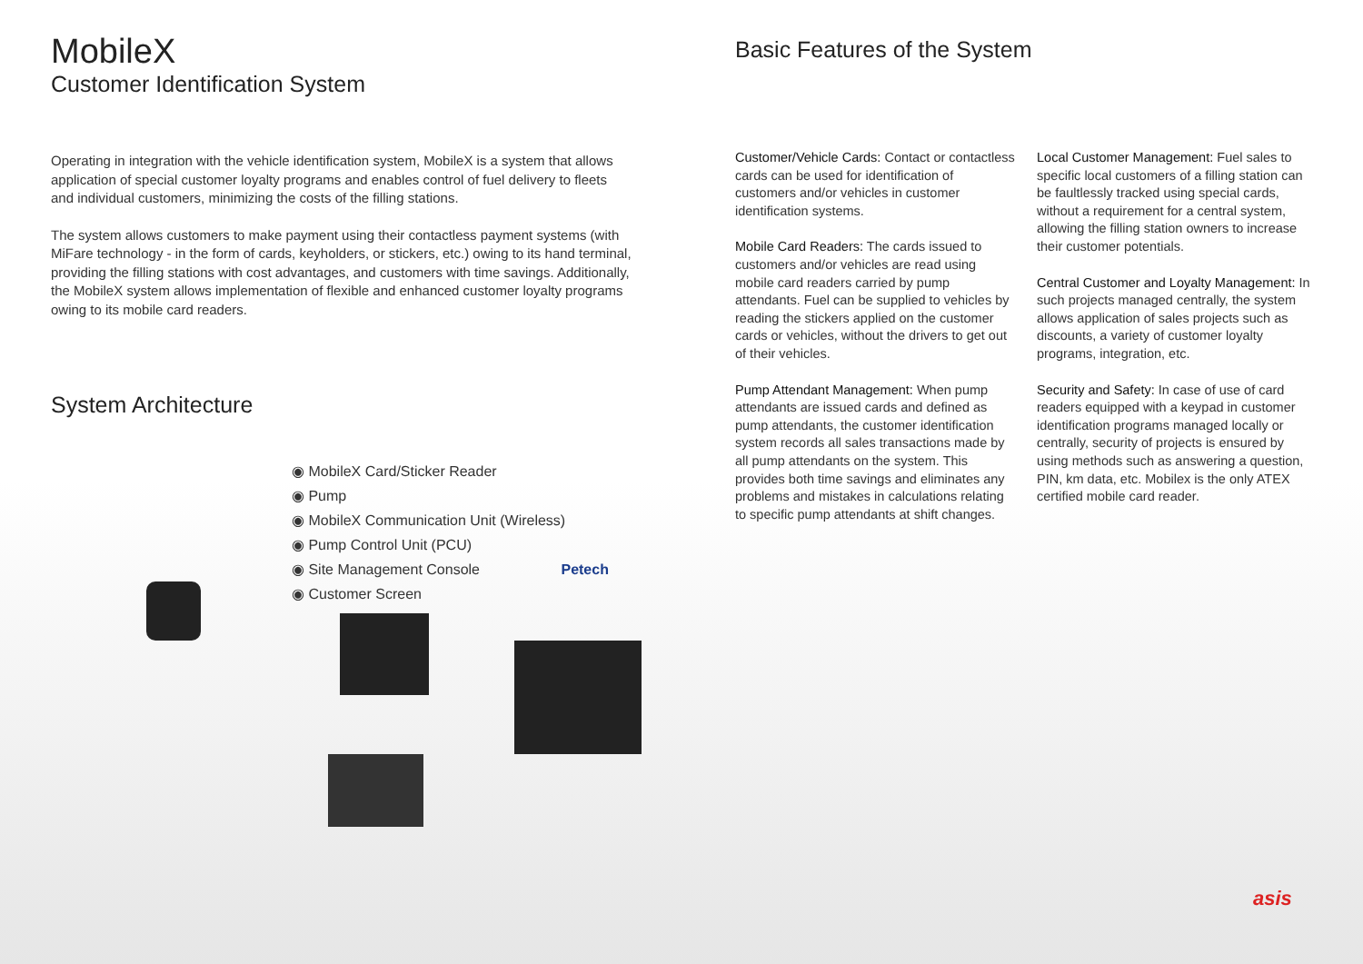MobileX
Customer Identification System
Operating in integration with the vehicle identification system, MobileX is a system that allows application of special customer loyalty programs and enables control of fuel delivery to fleets and individual customers, minimizing the costs of the filling stations.
The system allows customers to make payment using their contactless payment systems (with MiFare technology - in the form of cards, keyholders, or stickers, etc.) owing to its hand terminal, providing the filling stations with cost advantages, and customers with time savings. Additionally, the MobileX system allows implementation of flexible and enhanced customer loyalty programs owing to its mobile card readers.
System Architecture
◉ MobileX Card/Sticker Reader
◉ Pump
◉ MobileX Communication Unit (Wireless)
◉ Pump Control Unit (PCU)
◉ Site Management Console Petech
◉ Customer Screen
Basic Features of the System
Customer/Vehicle Cards: Contact or contactless cards can be used for identification of customers and/or vehicles in customer identification systems.
Mobile Card Readers: The cards issued to customers and/or vehicles are read using mobile card readers carried by pump attendants. Fuel can be supplied to vehicles by reading the stickers applied on the customer cards or vehicles, without the drivers to get out of their vehicles.
Pump Attendant Management: When pump attendants are issued cards and defined as pump attendants, the customer identification system records all sales transactions made by all pump attendants on the system. This provides both time savings and eliminates any problems and mistakes in calculations relating to specific pump attendants at shift changes.
Local Customer Management: Fuel sales to specific local customers of a filling station can be faultlessly tracked using special cards, without a requirement for a central system, allowing the filling station owners to increase their customer potentials.
Central Customer and Loyalty Management: In such projects managed centrally, the system allows application of sales projects such as discounts, a variety of customer loyalty programs, integration, etc.
Security and Safety: In case of use of card readers equipped with a keypad in customer identification programs managed locally or centrally, security of projects is ensured by using methods such as answering a question, PIN, km data, etc. Mobilex is the only ATEX certified mobile card reader.
asis